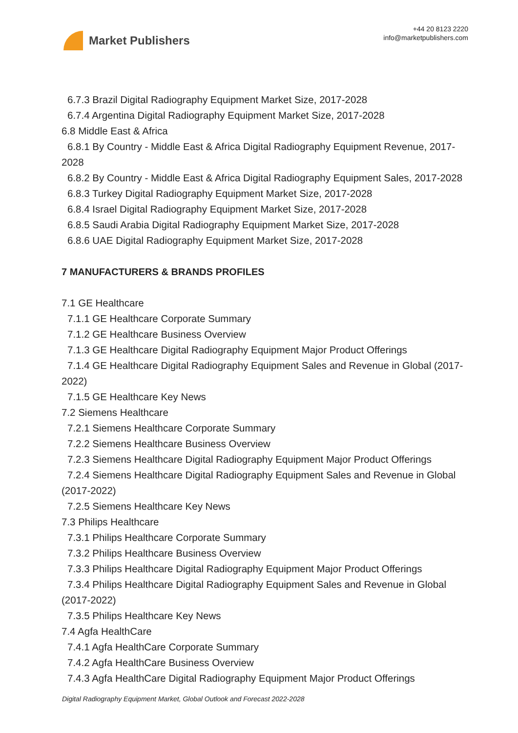Market Publishers
+44 20 8123 2220
info@marketpublishers.com
6.7.3 Brazil Digital Radiography Equipment Market Size, 2017-2028
6.7.4 Argentina Digital Radiography Equipment Market Size, 2017-2028
6.8 Middle East & Africa
6.8.1 By Country - Middle East & Africa Digital Radiography Equipment Revenue, 2017-2028
6.8.2 By Country - Middle East & Africa Digital Radiography Equipment Sales, 2017-2028
6.8.3 Turkey Digital Radiography Equipment Market Size, 2017-2028
6.8.4 Israel Digital Radiography Equipment Market Size, 2017-2028
6.8.5 Saudi Arabia Digital Radiography Equipment Market Size, 2017-2028
6.8.6 UAE Digital Radiography Equipment Market Size, 2017-2028
7 MANUFACTURERS & BRANDS PROFILES
7.1 GE Healthcare
7.1.1 GE Healthcare Corporate Summary
7.1.2 GE Healthcare Business Overview
7.1.3 GE Healthcare Digital Radiography Equipment Major Product Offerings
7.1.4 GE Healthcare Digital Radiography Equipment Sales and Revenue in Global (2017-2022)
7.1.5 GE Healthcare Key News
7.2 Siemens Healthcare
7.2.1 Siemens Healthcare Corporate Summary
7.2.2 Siemens Healthcare Business Overview
7.2.3 Siemens Healthcare Digital Radiography Equipment Major Product Offerings
7.2.4 Siemens Healthcare Digital Radiography Equipment Sales and Revenue in Global (2017-2022)
7.2.5 Siemens Healthcare Key News
7.3 Philips Healthcare
7.3.1 Philips Healthcare Corporate Summary
7.3.2 Philips Healthcare Business Overview
7.3.3 Philips Healthcare Digital Radiography Equipment Major Product Offerings
7.3.4 Philips Healthcare Digital Radiography Equipment Sales and Revenue in Global (2017-2022)
7.3.5 Philips Healthcare Key News
7.4 Agfa HealthCare
7.4.1 Agfa HealthCare Corporate Summary
7.4.2 Agfa HealthCare Business Overview
7.4.3 Agfa HealthCare Digital Radiography Equipment Major Product Offerings
Digital Radiography Equipment Market, Global Outlook and Forecast 2022-2028